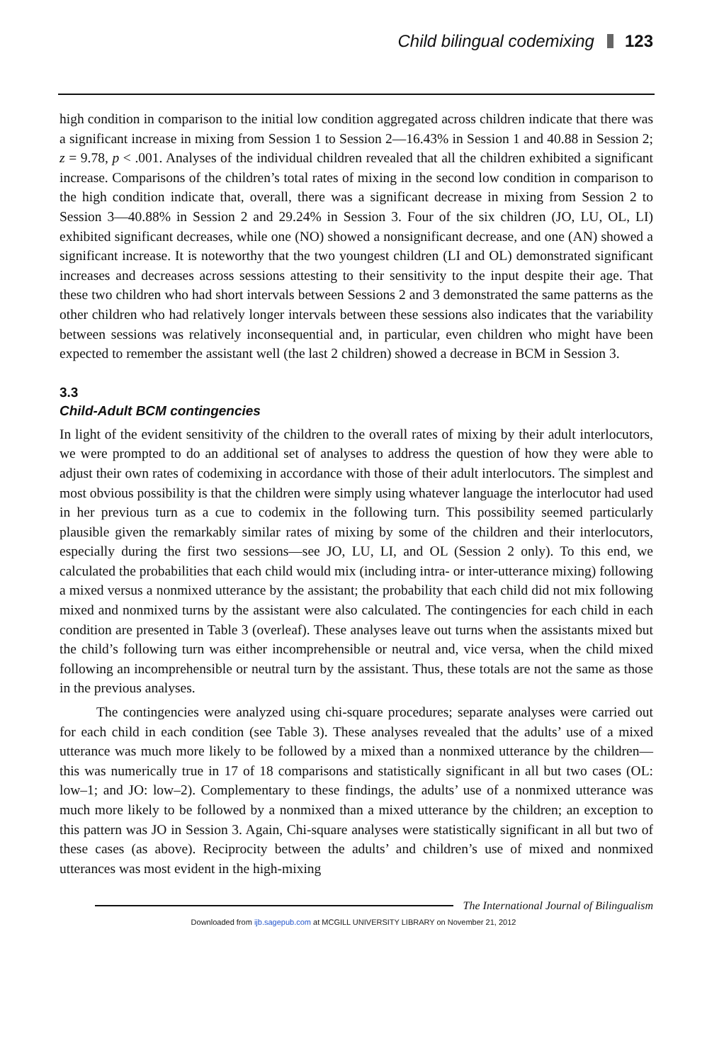Child bilingual codemixing 123
high condition in comparison to the initial low condition aggregated across children indicate that there was a significant increase in mixing from Session 1 to Session 2—16.43% in Session 1 and 40.88 in Session 2; z = 9.78, p < .001. Analyses of the individual children revealed that all the children exhibited a significant increase. Comparisons of the children’s total rates of mixing in the second low condition in comparison to the high condition indicate that, overall, there was a significant decrease in mixing from Session 2 to Session 3—40.88% in Session 2 and 29.24% in Session 3. Four of the six children (JO, LU, OL, LI) exhibited significant decreases, while one (NO) showed a nonsignificant decrease, and one (AN) showed a significant increase. It is noteworthy that the two youngest children (LI and OL) demonstrated significant increases and decreases across sessions attesting to their sensitivity to the input despite their age. That these two children who had short intervals between Sessions 2 and 3 demonstrated the same patterns as the other children who had relatively longer intervals between these sessions also indicates that the variability between sessions was relatively inconsequential and, in particular, even children who might have been expected to remember the assistant well (the last 2 children) showed a decrease in BCM in Session 3.
3.3
Child-Adult BCM contingencies
In light of the evident sensitivity of the children to the overall rates of mixing by their adult interlocutors, we were prompted to do an additional set of analyses to address the question of how they were able to adjust their own rates of codemixing in accordance with those of their adult interlocutors. The simplest and most obvious possibility is that the children were simply using whatever language the interlocutor had used in her previous turn as a cue to codemix in the following turn. This possibility seemed particularly plausible given the remarkably similar rates of mixing by some of the children and their interlocutors, especially during the first two sessions—see JO, LU, LI, and OL (Session 2 only). To this end, we calculated the probabilities that each child would mix (including intra- or inter-utterance mixing) following a mixed versus a nonmixed utterance by the assistant; the probability that each child did not mix following mixed and nonmixed turns by the assistant were also calculated. The contingencies for each child in each condition are presented in Table 3 (overleaf). These analyses leave out turns when the assistants mixed but the child’s following turn was either incomprehensible or neutral and, vice versa, when the child mixed following an incomprehensible or neutral turn by the assistant. Thus, these totals are not the same as those in the previous analyses.
The contingencies were analyzed using chi-square procedures; separate analyses were carried out for each child in each condition (see Table 3). These analyses revealed that the adults’ use of a mixed utterance was much more likely to be followed by a mixed than a nonmixed utterance by the children—this was numerically true in 17 of 18 comparisons and statistically significant in all but two cases (OL: low–1; and JO: low–2). Complementary to these findings, the adults’ use of a nonmixed utterance was much more likely to be followed by a nonmixed than a mixed utterance by the children; an exception to this pattern was JO in Session 3. Again, Chi-square analyses were statistically significant in all but two of these cases (as above). Reciprocity between the adults’ and children’s use of mixed and nonmixed utterances was most evident in the high-mixing
The International Journal of Bilingualism
Downloaded from ijb.sagepub.com at MCGILL UNIVERSITY LIBRARY on November 21, 2012